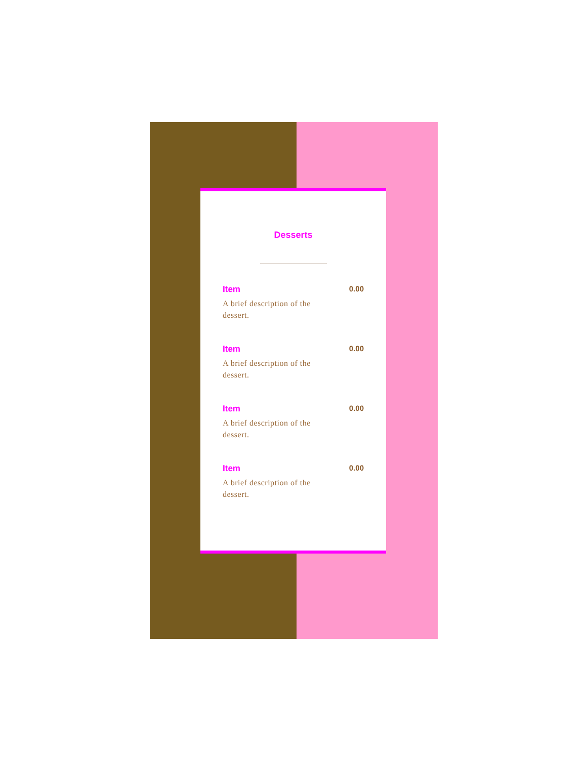Desserts
Item
A brief description of the dessert.
0.00
Item
A brief description of the dessert.
0.00
Item
A brief description of the dessert.
0.00
Item
A brief description of the dessert.
0.00